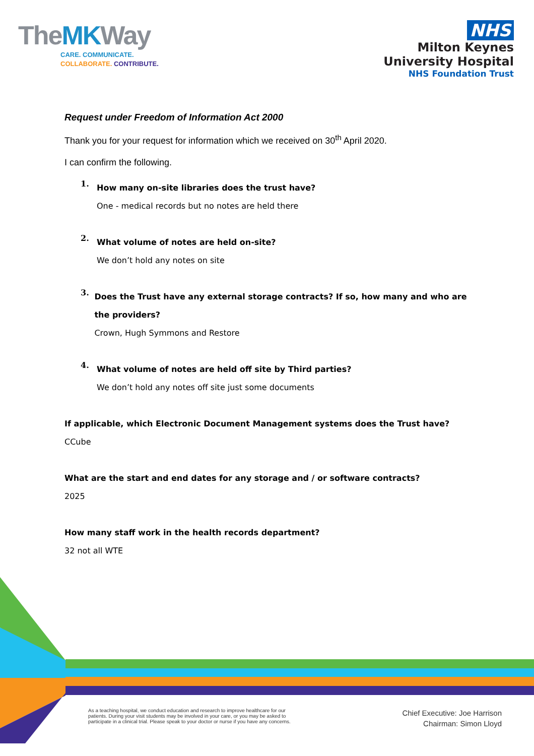TheMKWay
CARE. COMMUNICATE.
COLLABORATE. CONTRIBUTE.
NHS
Milton Keynes
University Hospital
NHS Foundation Trust
Request under Freedom of Information Act 2000
Thank you for your request for information which we received on 30<sup>th</sup> April 2020.
I can confirm the following.
1.
How many on-site libraries does the trust have?
One - medical records but no notes are held there
2.
What volume of notes are held on-site?
We don’t hold any notes on site
3.
Does the Trust have any external storage contracts? If so, how many and who are the providers?
Crown, Hugh Symmons and Restore
4.
What volume of notes are held off site by Third parties?
We don’t hold any notes off site just some documents
If applicable, which Electronic Document Management systems does the Trust have?
CCube
What are the start and end dates for any storage and / or software contracts?
2025
How many staff work in the health records department?
32 not all WTE
As a teaching hospital, we conduct education and research to improve healthcare for our
patients. During your visit students may be involved in your care, or you may be asked to
participate in a clinical trial. Please speak to your doctor or nurse if you have any concerns.
Chief Executive: Joe Harrison
Chairman: Simon Lloyd